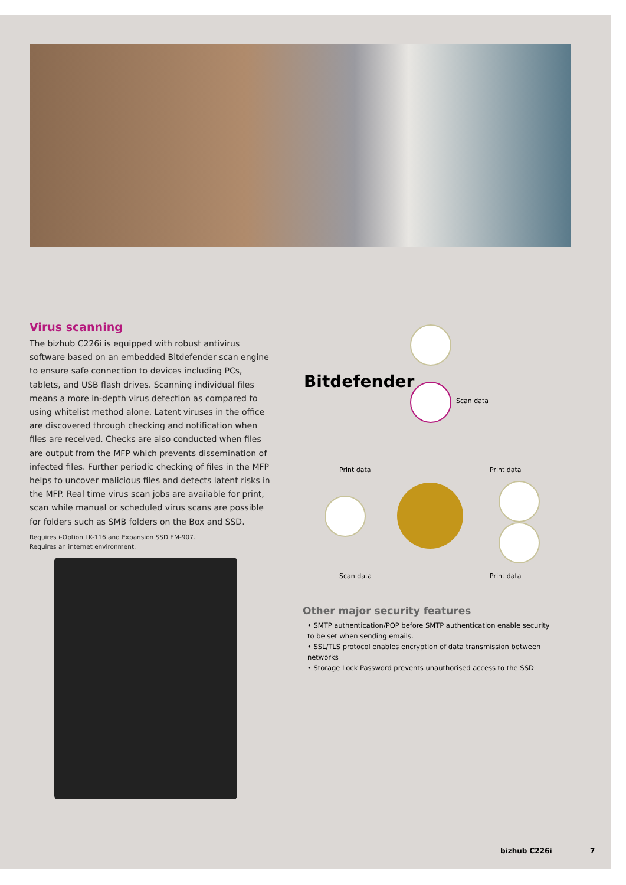Virus scanning
The bizhub C226i is equipped with robust antivirus software based on an embedded Bitdefender scan engine to ensure safe connection to devices including PCs, tablets, and USB flash drives. Scanning individual files means a more in-depth virus detection as compared to using whitelist method alone. Latent viruses in the office are discovered through checking and notification when files are received. Checks are also conducted when files are output from the MFP which prevents dissemination of infected files. Further periodic checking of files in the MFP helps to uncover malicious files and detects latent risks in the MFP. Real time virus scan jobs are available for print, scan while manual or scheduled virus scans are possible for folders such as SMB folders on the Box and SSD.
Requires i-Option LK-116 and Expansion SSD EM-907.
Requires an internet environment.
Bitdefender
Scan data
Print data Print data
Scan data Print data
Other major security features
• SMTP authentication/POP before SMTP authentication enable security to be set when sending emails.
• SSL/TLS protocol enables encryption of data transmission between networks
• Storage Lock Password prevents unauthorised access to the SSD
bizhub C226i 7